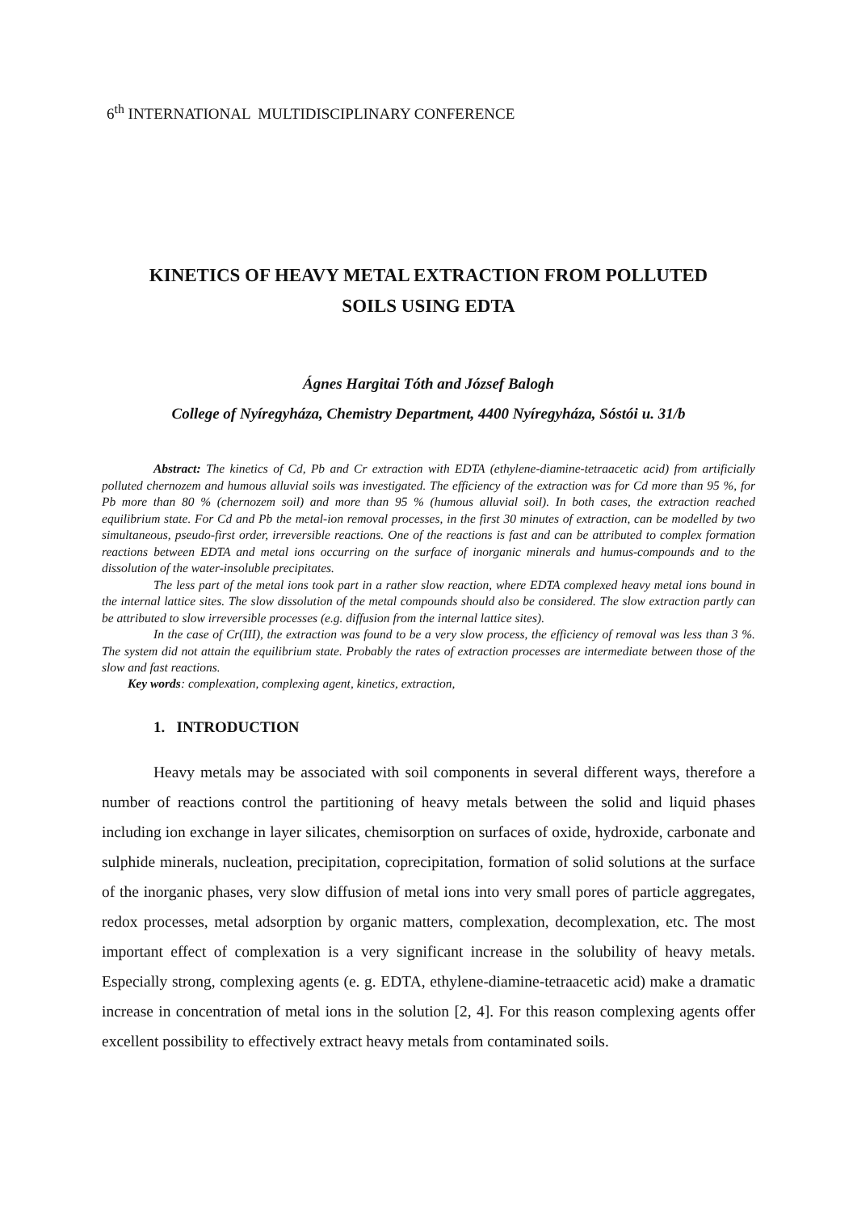6<sup>th</sup> INTERNATIONAL MULTIDISCIPLINARY CONFERENCE
KINETICS OF HEAVY METAL EXTRACTION FROM POLLUTED
SOILS USING EDTA
Ágnes Hargitai Tóth and József Balogh
College of Nyíregyháza, Chemistry Department, 4400 Nyíregyháza, Sóstói u. 31/b
Abstract: The kinetics of Cd, Pb and Cr extraction with EDTA (ethylene-diamine-tetraacetic acid) from artificially polluted chernozem and humous alluvial soils was investigated. The efficiency of the extraction was for Cd more than 95 %, for Pb more than 80 % (chernozem soil) and more than 95 % (humous alluvial soil). In both cases, the extraction reached equilibrium state. For Cd and Pb the metal-ion removal processes, in the first 30 minutes of extraction, can be modelled by two simultaneous, pseudo-first order, irreversible reactions. One of the reactions is fast and can be attributed to complex formation reactions between EDTA and metal ions occurring on the surface of inorganic minerals and humus-compounds and to the dissolution of the water-insoluble precipitates.
The less part of the metal ions took part in a rather slow reaction, where EDTA complexed heavy metal ions bound in the internal lattice sites. The slow dissolution of the metal compounds should also be considered. The slow extraction partly can be attributed to slow irreversible processes (e.g. diffusion from the internal lattice sites).
In the case of Cr(III), the extraction was found to be a very slow process, the efficiency of removal was less than 3 %. The system did not attain the equilibrium state. Probably the rates of extraction processes are intermediate between those of the slow and fast reactions.
Key words: complexation, complexing agent, kinetics, extraction,
1. INTRODUCTION
Heavy metals may be associated with soil components in several different ways, therefore a number of reactions control the partitioning of heavy metals between the solid and liquid phases including ion exchange in layer silicates, chemisorption on surfaces of oxide, hydroxide, carbonate and sulphide minerals, nucleation, precipitation, coprecipitation, formation of solid solutions at the surface of the inorganic phases, very slow diffusion of metal ions into very small pores of particle aggregates, redox processes, metal adsorption by organic matters, complexation, decomplexation, etc. The most important effect of complexation is a very significant increase in the solubility of heavy metals. Especially strong, complexing agents (e. g. EDTA, ethylene-diamine-tetraacetic acid) make a dramatic increase in concentration of metal ions in the solution [2, 4]. For this reason complexing agents offer excellent possibility to effectively extract heavy metals from contaminated soils.